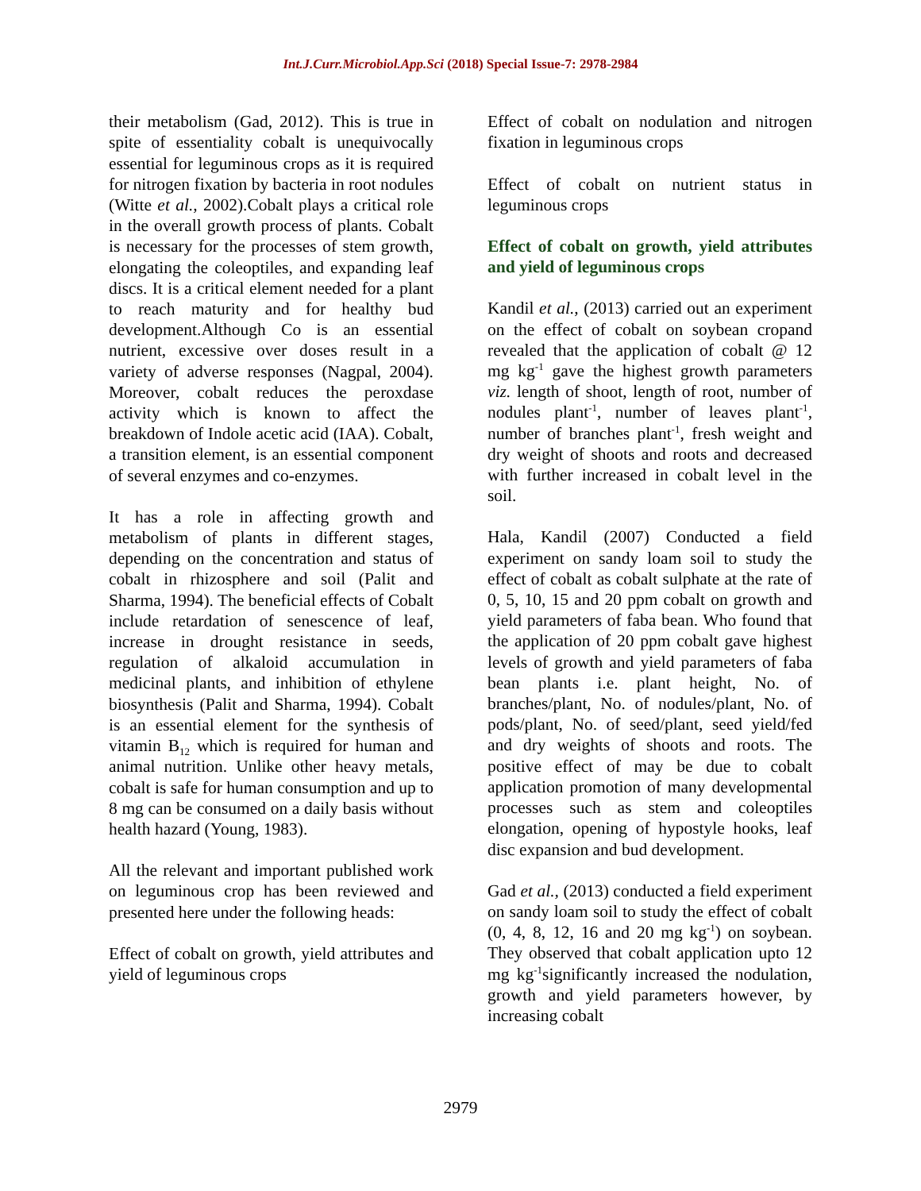Int.J.Curr.Microbiol.App.Sci (2018) Special Issue-7: 2978-2984
their metabolism (Gad, 2012). This is true in spite of essentiality cobalt is unequivocally essential for leguminous crops as it is required for nitrogen fixation by bacteria in root nodules (Witte et al., 2002).Cobalt plays a critical role in the overall growth process of plants. Cobalt is necessary for the processes of stem growth, elongating the coleoptiles, and expanding leaf discs. It is a critical element needed for a plant to reach maturity and for healthy bud development.Although Co is an essential nutrient, excessive over doses result in a variety of adverse responses (Nagpal, 2004). Moreover, cobalt reduces the peroxdase activity which is known to affect the breakdown of Indole acetic acid (IAA). Cobalt, a transition element, is an essential component of several enzymes and co-enzymes.
It has a role in affecting growth and metabolism of plants in different stages, depending on the concentration and status of cobalt in rhizosphere and soil (Palit and Sharma, 1994). The beneficial effects of Cobalt include retardation of senescence of leaf, increase in drought resistance in seeds, regulation of alkaloid accumulation in medicinal plants, and inhibition of ethylene biosynthesis (Palit and Sharma, 1994). Cobalt is an essential element for the synthesis of vitamin B<sub>12</sub> which is required for human and animal nutrition. Unlike other heavy metals, cobalt is safe for human consumption and up to 8 mg can be consumed on a daily basis without health hazard (Young, 1983).
All the relevant and important published work on leguminous crop has been reviewed and presented here under the following heads:
Effect of cobalt on growth, yield attributes and yield of leguminous crops
Effect of cobalt on nodulation and nitrogen fixation in leguminous crops
Effect of cobalt on nutrient status in leguminous crops
Effect of cobalt on growth, yield attributes and yield of leguminous crops
Kandil et al., (2013) carried out an experiment on the effect of cobalt on soybean cropand revealed that the application of cobalt @ 12 mg kg<sup>-1</sup> gave the highest growth parameters viz. length of shoot, length of root, number of nodules plant<sup>-1</sup>, number of leaves plant<sup>-1</sup>, number of branches plant<sup>-1</sup>, fresh weight and dry weight of shoots and roots and decreased with further increased in cobalt level in the soil.
Hala, Kandil (2007) Conducted a field experiment on sandy loam soil to study the effect of cobalt as cobalt sulphate at the rate of 0, 5, 10, 15 and 20 ppm cobalt on growth and yield parameters of faba bean. Who found that the application of 20 ppm cobalt gave highest levels of growth and yield parameters of faba bean plants i.e. plant height, No. of branches/plant, No. of nodules/plant, No. of pods/plant, No. of seed/plant, seed yield/fed and dry weights of shoots and roots. The positive effect of may be due to cobalt application promotion of many developmental processes such as stem and coleoptiles elongation, opening of hypostyle hooks, leaf disc expansion and bud development.
Gad et al., (2013) conducted a field experiment on sandy loam soil to study the effect of cobalt (0, 4, 8, 12, 16 and 20 mg kg<sup>-1</sup>) on soybean. They observed that cobalt application upto 12 mg kg<sup>-1</sup>significantly increased the nodulation, growth and yield parameters however, by increasing cobalt
2979